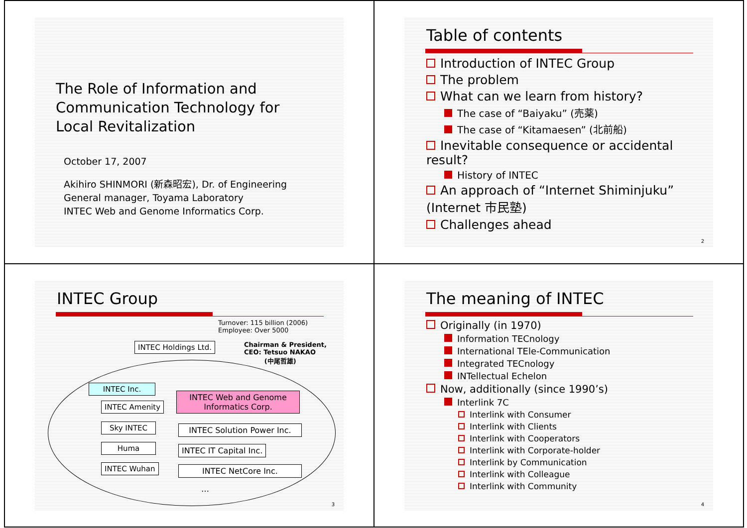The Role of Information and
Communication Technology for
Local Revitalization
October 17, 2007
Akihiro SHINMORI (新森昭宏), Dr. of Engineering
General manager, Toyama Laboratory
INTEC Web and Genome Informatics Corp.
Table of contents
Introduction of INTEC Group
The problem
What can we learn from history?
The case of “Baiyaku” (売薬)
The case of “Kitamaesen” (北前船)
Inevitable consequence or accidental result?
History of INTEC
An approach of “Internet Shiminjuku” (Internet 市民塾)
Challenges ahead
2
INTEC Group
Turnover: 115 billion (2006)
Employee: Over 5000
INTEC Holdings Ltd.
Chairman & President,
CEO: Tetsuo NAKAO
(中尾哲雄)
INTEC Inc.
INTEC Amenity
Sky INTEC
Huma
INTEC Wuhan
INTEC Web and Genome
Informatics Corp.
INTEC Solution Power Inc.
INTEC IT Capital Inc.
INTEC NetCore Inc.
…
3
The meaning of INTEC
Originally (in 1970)
Information TECnology
International TEle-Communication
Integrated TECnology
INTellectual Echelon
Now, additionally (since 1990’s)
Interlink 7C
Interlink with Consumer
Interlink with Clients
Interlink with Cooperators
Interlink with Corporate-holder
Interlink by Communication
Interlink with Colleague
Interlink with Community
4